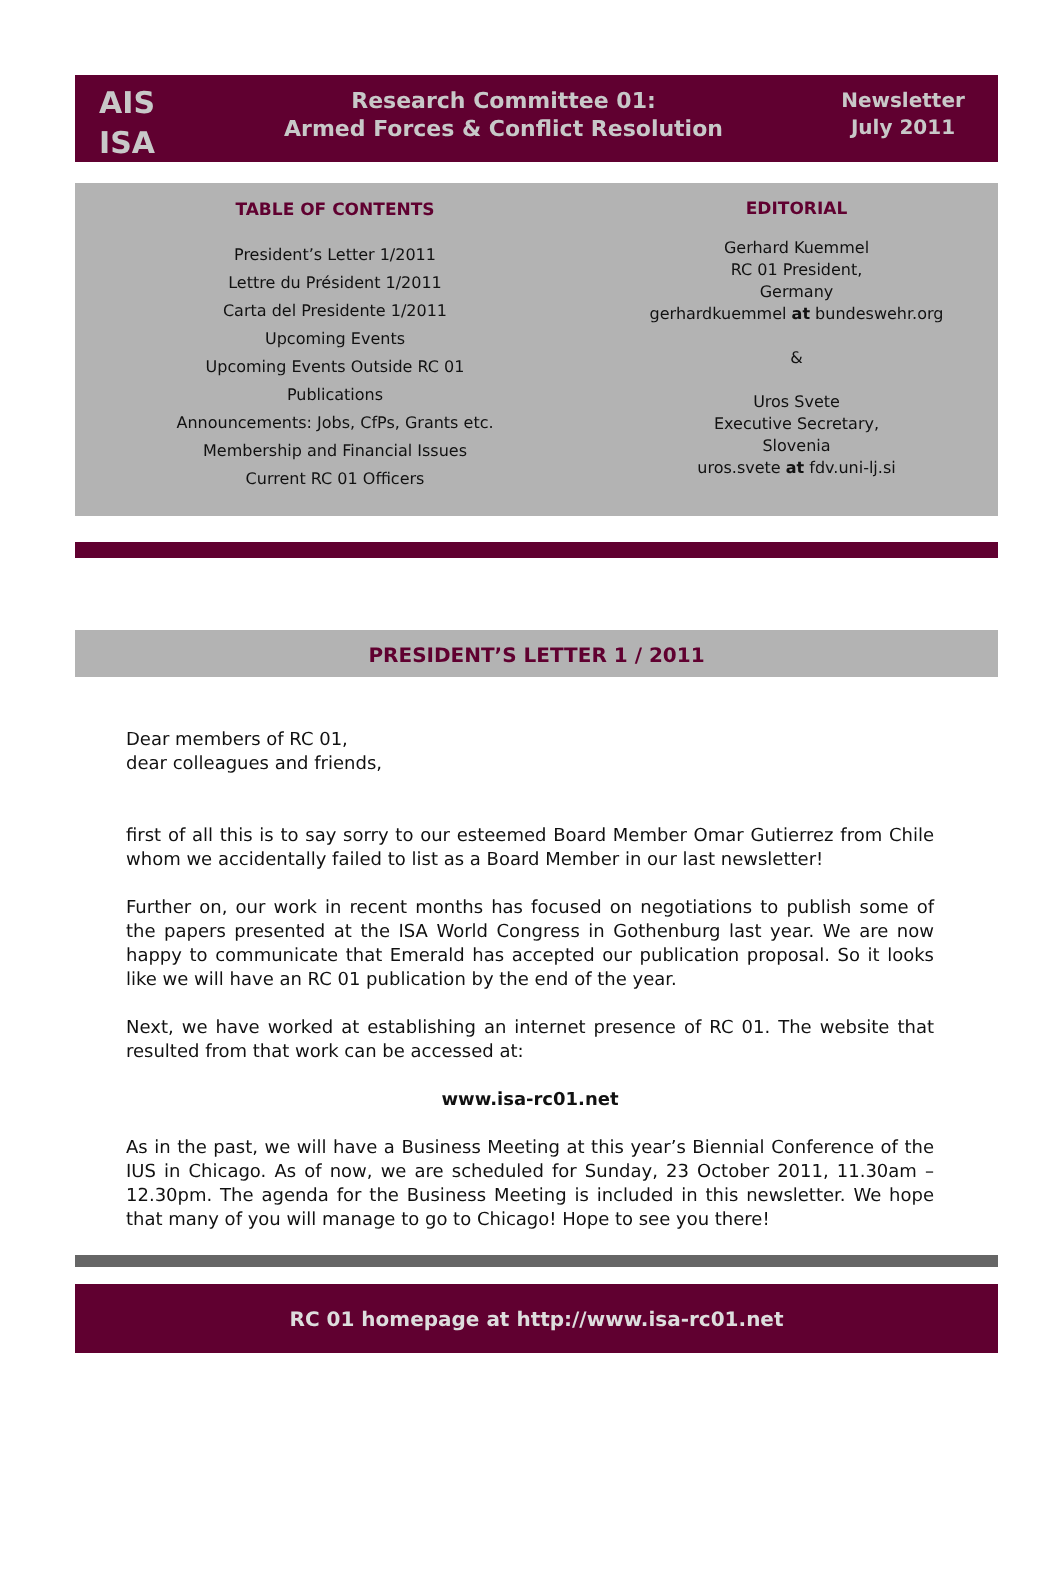AIS
ISA
Research Committee 01:
Armed Forces & Conflict Resolution
Newsletter
July 2011
TABLE OF CONTENTS
President’s Letter 1/2011
Lettre du Président 1/2011
Carta del Presidente 1/2011
Upcoming Events
Upcoming Events Outside RC 01
Publications
Announcements: Jobs, CfPs, Grants etc.
Membership and Financial Issues
Current RC 01 Officers
EDITORIAL
Gerhard Kuemmel
RC 01 President,
Germany
gerhardkuemmel at bundeswehr.org
&
Uros Svete
Executive Secretary,
Slovenia
uros.svete at fdv.uni-lj.si
PRESIDENT’S LETTER 1 / 2011
Dear members of RC 01,
dear colleagues and friends,
first of all this is to say sorry to our esteemed Board Member Omar Gutierrez from Chile whom we accidentally failed to list as a Board Member in our last newsletter!
Further on, our work in recent months has focused on negotiations to publish some of the papers presented at the ISA World Congress in Gothenburg last year. We are now happy to communicate that Emerald has accepted our publication proposal. So it looks like we will have an RC 01 publication by the end of the year.
Next, we have worked at establishing an internet presence of RC 01. The website that resulted from that work can be accessed at:
www.isa-rc01.net
As in the past, we will have a Business Meeting at this year’s Biennial Conference of the IUS in Chicago. As of now, we are scheduled for Sunday, 23 October 2011, 11.30am – 12.30pm. The agenda for the Business Meeting is included in this newsletter. We hope that many of you will manage to go to Chicago! Hope to see you there!
RC 01 homepage at http://www.isa-rc01.net